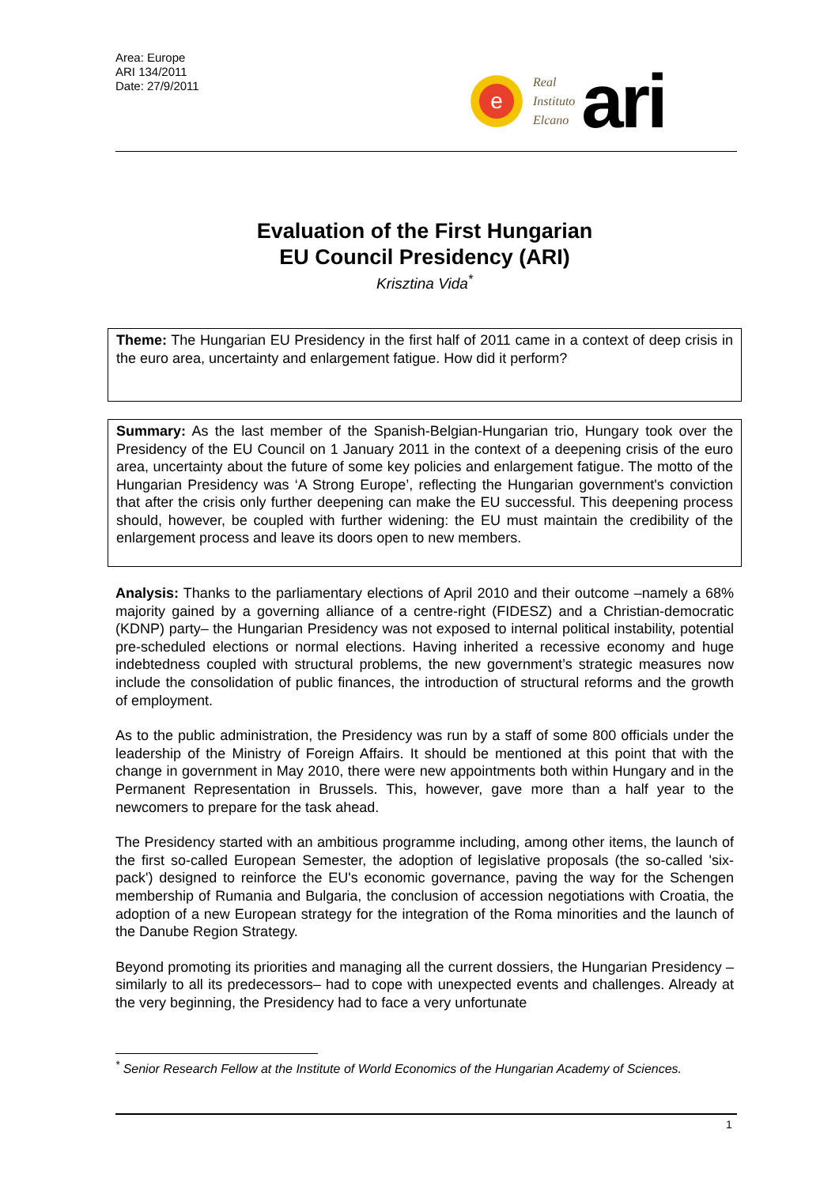Area: Europe
ARI 134/2011
Date: 27/9/2011
e
Real
Instituto
Elcano
ari
Evaluation of the First Hungarian
EU Council Presidency (ARI)
Krisztina Vida<sup>*</sup>
Theme: The Hungarian EU Presidency in the first half of 2011 came in a context of deep crisis in the euro area, uncertainty and enlargement fatigue. How did it perform?
Summary: As the last member of the Spanish-Belgian-Hungarian trio, Hungary took over the Presidency of the EU Council on 1 January 2011 in the context of a deepening crisis of the euro area, uncertainty about the future of some key policies and enlargement fatigue. The motto of the Hungarian Presidency was ‘A Strong Europe’, reflecting the Hungarian government's conviction that after the crisis only further deepening can make the EU successful. This deepening process should, however, be coupled with further widening: the EU must maintain the credibility of the enlargement process and leave its doors open to new members.
Analysis: Thanks to the parliamentary elections of April 2010 and their outcome –namely a 68% majority gained by a governing alliance of a centre-right (FIDESZ) and a Christian-democratic (KDNP) party– the Hungarian Presidency was not exposed to internal political instability, potential pre-scheduled elections or normal elections. Having inherited a recessive economy and huge indebtedness coupled with structural problems, the new government’s strategic measures now include the consolidation of public finances, the introduction of structural reforms and the growth of employment.
As to the public administration, the Presidency was run by a staff of some 800 officials under the leadership of the Ministry of Foreign Affairs. It should be mentioned at this point that with the change in government in May 2010, there were new appointments both within Hungary and in the Permanent Representation in Brussels. This, however, gave more than a half year to the newcomers to prepare for the task ahead.
The Presidency started with an ambitious programme including, among other items, the launch of the first so-called European Semester, the adoption of legislative proposals (the so-called 'six-pack') designed to reinforce the EU's economic governance, paving the way for the Schengen membership of Rumania and Bulgaria, the conclusion of accession negotiations with Croatia, the adoption of a new European strategy for the integration of the Roma minorities and the launch of the Danube Region Strategy.
Beyond promoting its priorities and managing all the current dossiers, the Hungarian Presidency –similarly to all its predecessors– had to cope with unexpected events and challenges. Already at the very beginning, the Presidency had to face a very unfortunate
<sup>*</sup> Senior Research Fellow at the Institute of World Economics of the Hungarian Academy of Sciences.
1